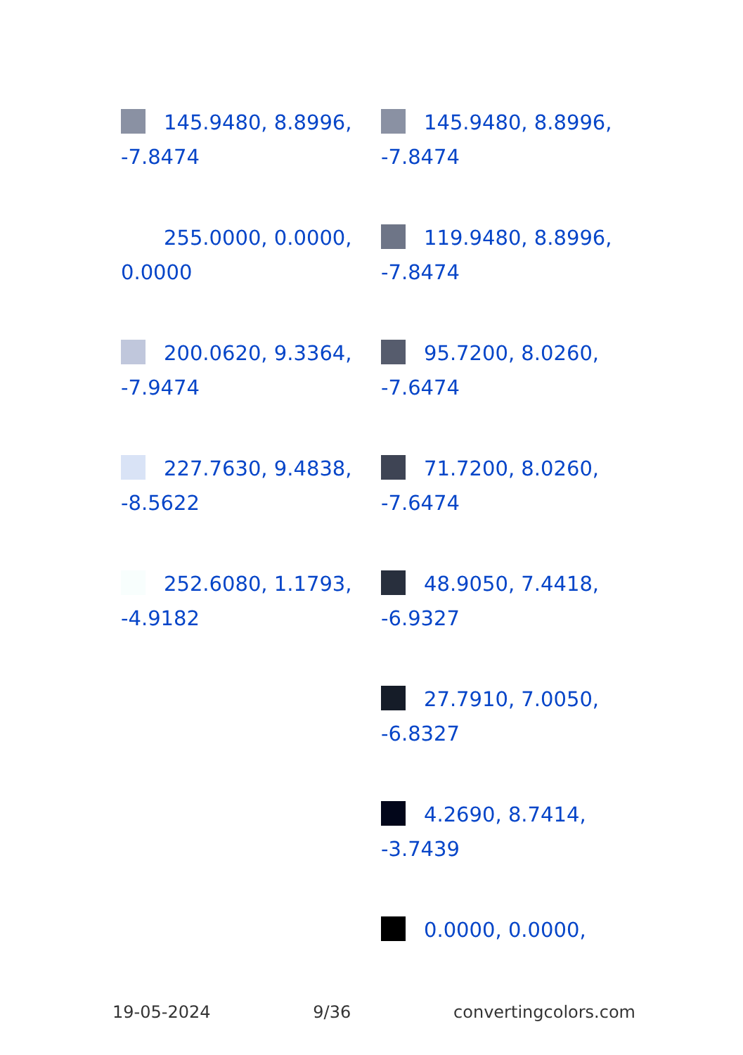145.9480, 8.8996, -7.8474
255.0000, 0.0000, 0.0000
200.0620, 9.3364, -7.9474
227.7630, 9.4838, -8.5622
252.6080, 1.1793, -4.9182
145.9480, 8.8996, -7.8474
119.9480, 8.8996, -7.8474
95.7200, 8.0260, -7.6474
71.7200, 8.0260, -7.6474
48.9050, 7.4418, -6.9327
27.7910, 7.0050, -6.8327
4.2690, 8.7414, -3.7439
0.0000, 0.0000,
19-05-2024 9/36 convertingcolors.com